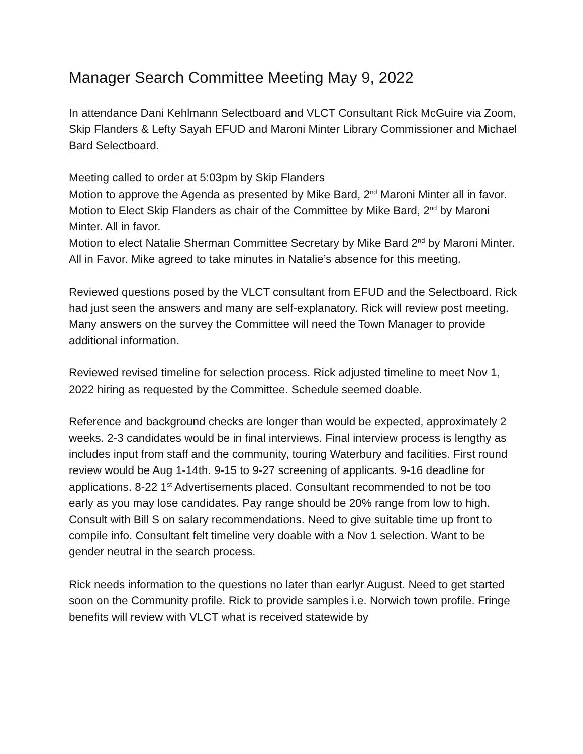Manager Search Committee Meeting May 9, 2022
In attendance Dani Kehlmann Selectboard and VLCT Consultant Rick McGuire via Zoom, Skip Flanders & Lefty Sayah EFUD and Maroni Minter Library Commissioner and Michael Bard Selectboard.
Meeting called to order at 5:03pm by Skip Flanders
Motion to approve the Agenda as presented by Mike Bard, 2<sup>nd</sup> Maroni Minter all in favor.
Motion to Elect Skip Flanders as chair of the Committee by Mike Bard, 2<sup>nd</sup> by Maroni Minter. All in favor.
Motion to elect Natalie Sherman Committee Secretary by Mike Bard 2<sup>nd</sup> by Maroni Minter. All in Favor. Mike agreed to take minutes in Natalie’s absence for this meeting.
Reviewed questions posed by the VLCT consultant from EFUD and the Selectboard. Rick had just seen the answers and many are self-explanatory. Rick will review post meeting. Many answers on the survey the Committee will need the Town Manager to provide additional information.
Reviewed revised timeline for selection process. Rick adjusted timeline to meet Nov 1, 2022 hiring as requested by the Committee. Schedule seemed doable.
Reference and background checks are longer than would be expected, approximately 2 weeks. 2-3 candidates would be in final interviews. Final interview process is lengthy as includes input from staff and the community, touring Waterbury and facilities. First round review would be Aug 1-14th. 9-15 to 9-27 screening of applicants. 9-16 deadline for applications. 8-22 1<sup>st</sup> Advertisements placed. Consultant recommended to not be too early as you may lose candidates. Pay range should be 20% range from low to high. Consult with Bill S on salary recommendations. Need to give suitable time up front to compile info. Consultant felt timeline very doable with a Nov 1 selection. Want to be gender neutral in the search process.
Rick needs information to the questions no later than earlyr August. Need to get started soon on the Community profile. Rick to provide samples i.e. Norwich town profile. Fringe benefits will review with VLCT what is received statewide by